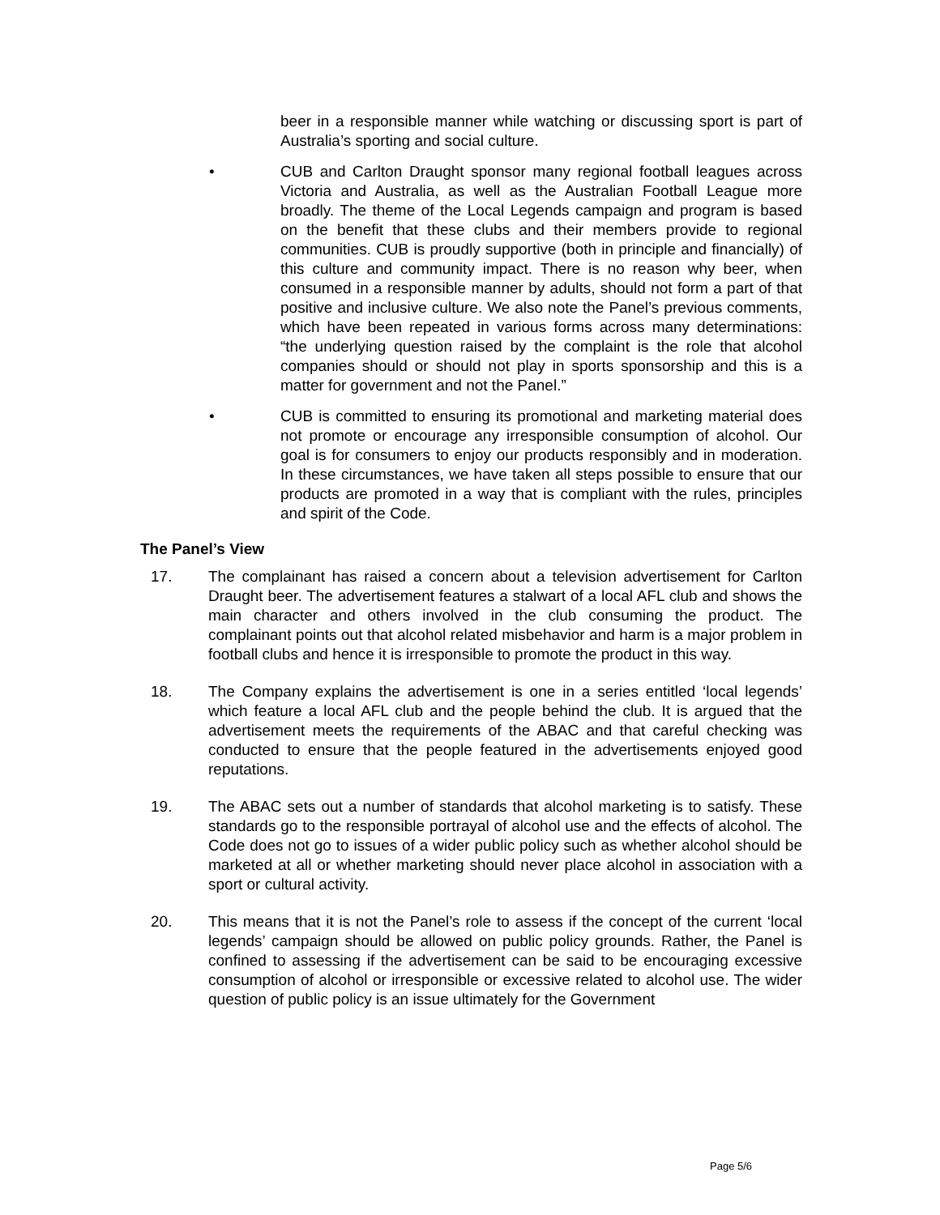beer in a responsible manner while watching or discussing sport is part of Australia’s sporting and social culture.
• CUB and Carlton Draught sponsor many regional football leagues across Victoria and Australia, as well as the Australian Football League more broadly. The theme of the Local Legends campaign and program is based on the benefit that these clubs and their members provide to regional communities. CUB is proudly supportive (both in principle and financially) of this culture and community impact. There is no reason why beer, when consumed in a responsible manner by adults, should not form a part of that positive and inclusive culture. We also note the Panel’s previous comments, which have been repeated in various forms across many determinations: “the underlying question raised by the complaint is the role that alcohol companies should or should not play in sports sponsorship and this is a matter for government and not the Panel.”
• CUB is committed to ensuring its promotional and marketing material does not promote or encourage any irresponsible consumption of alcohol. Our goal is for consumers to enjoy our products responsibly and in moderation. In these circumstances, we have taken all steps possible to ensure that our products are promoted in a way that is compliant with the rules, principles and spirit of the Code.
The Panel’s View
17. The complainant has raised a concern about a television advertisement for Carlton Draught beer. The advertisement features a stalwart of a local AFL club and shows the main character and others involved in the club consuming the product. The complainant points out that alcohol related misbehavior and harm is a major problem in football clubs and hence it is irresponsible to promote the product in this way.
18. The Company explains the advertisement is one in a series entitled ‘local legends’ which feature a local AFL club and the people behind the club. It is argued that the advertisement meets the requirements of the ABAC and that careful checking was conducted to ensure that the people featured in the advertisements enjoyed good reputations.
19. The ABAC sets out a number of standards that alcohol marketing is to satisfy. These standards go to the responsible portrayal of alcohol use and the effects of alcohol. The Code does not go to issues of a wider public policy such as whether alcohol should be marketed at all or whether marketing should never place alcohol in association with a sport or cultural activity.
20. This means that it is not the Panel’s role to assess if the concept of the current ‘local legends’ campaign should be allowed on public policy grounds. Rather, the Panel is confined to assessing if the advertisement can be said to be encouraging excessive consumption of alcohol or irresponsible or excessive related to alcohol use. The wider question of public policy is an issue ultimately for the Government
Page 5/6